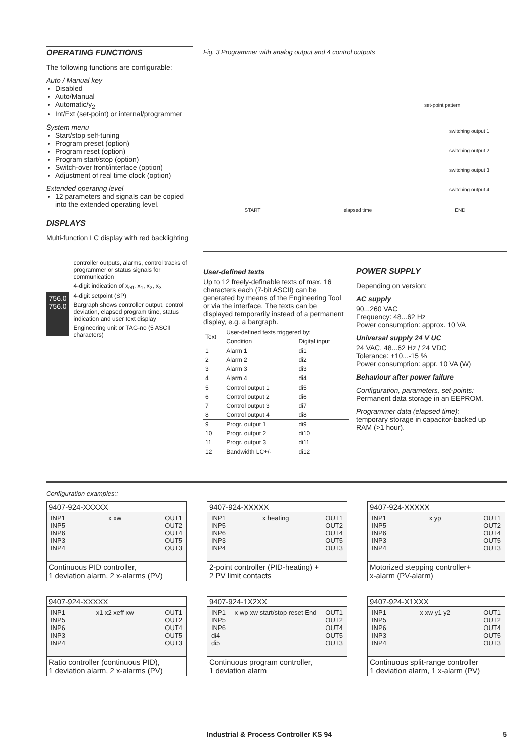OPERATING FUNCTIONS
The following functions are configurable:
Auto / Manual key
Disabled
Auto/Manual
Automatic/y<sub>2</sub>
Int/Ext (set-point) or internal/programmer
System menu
Start/stop self-tuning
Program preset (option)
Program reset (option)
Program start/stop (option)
Switch-over front/interface (option)
Adjustment of real time clock (option)
Extended operating level
12 parameters and signals can be copied into the extended operating level.
DISPLAYS
Multi-function LC display with red backlighting
756.0
756.0
controller outputs, alarms, control tracks of programmer or status signals for communication
4-digit indication of x<sub>eff</sub>, x<sub>1</sub>, x<sub>2</sub>, x<sub>3</sub>
4-digit setpoint (SP)
Bargraph shows controller output, control deviation, elapsed program time, status indication and user text display
Engineering unit or TAG-no (5 ASCII characters)
Fig. 3 Programmer with analog output and 4 control outputs
set-point pattern
switching output 1
switching output 2
switching output 3
switching output 4
START elapsed time END
User-defined texts
Up to 12 freely-definable texts of max. 16 characters each (7-bit ASCII) can be generated by means of the Engineering Tool or via the interface. The texts can be displayed temporarily instead of a permanent display, e.g. a bargraph.
| Text | User-defined texts triggered by: | |
| --- | --- | --- |
| | Condition | Digital input |
| 1 | Alarm 1 | di1 |
| 2 | Alarm 2 | di2 |
| 3 | Alarm 3 | di3 |
| 4 | Alarm 4 | di4 |
| 5 | Control output 1 | di5 |
| 6 | Control output 2 | di6 |
| 7 | Control output 3 | di7 |
| 8 | Control output 4 | di8 |
| 9 | Progr. output 1 | di9 |
| 10 | Progr. output 2 | di10 |
| 11 | Progr. output 3 | di11 |
| 12 | Bandwidth LC+/- | di12 |
POWER SUPPLY
Depending on version:
AC supply
90...260 VAC
Frequency: 48...62 Hz
Power consumption: approx. 10 VA
Universal supply 24 V UC
24 VAC, 48...62 Hz / 24 VDC
Tolerance: +10...-15 %
Power consumption: appr. 10 VA (W)
Behaviour after power failure
Configuration, parameters, set-points:
Permanent data storage in an EEPROM.
Programmer data (elapsed time):
temporary storage in capacitor-backed up RAM (>1 hour).
Configuration examples::
9407-924-XXXXX
INP1
INP5
INP6
INP3
INP4 x xw OUT1
OUT2
OUT4
OUT5
OUT3
Continuous PID controller,
1 deviation alarm, 2 x-alarms (PV)
9407-924-XXXXX
INP1
INP5
INP6
INP3
INP4 x heating OUT1
OUT2
OUT4
OUT5
OUT3
2-point controller (PID-heating) +
2 PV limit contacts
9407-924-XXXXX
INP1
INP5
INP6
INP3
INP4 x yp OUT1
OUT2
OUT4
OUT5
OUT3
Motorized stepping controller+
x-alarm (PV-alarm)
9407-924-XXXXX
INP1
INP5
INP6
INP3
INP4 x1 x2 xeff xw OUT1
OUT2
OUT4
OUT5
OUT3
Ratio controller (continuous PID),
1 deviation alarm, 2 x-alarms (PV)
9407-924-1X2XX
INP1
INP5
INP6
di4
di5 x wp xw start/stop reset End OUT1
OUT2
OUT4
OUT5
OUT3
Continuous program controller,
1 deviation alarm
9407-924-X1XXX
INP1
INP5
INP6
INP3
INP4 x xw y1 y2 OUT1
OUT2
OUT4
OUT5
OUT3
Continuous split-range controller
1 deviation alarm, 1 x-alarm (PV)
Industrial & Process Controller KS 94
5